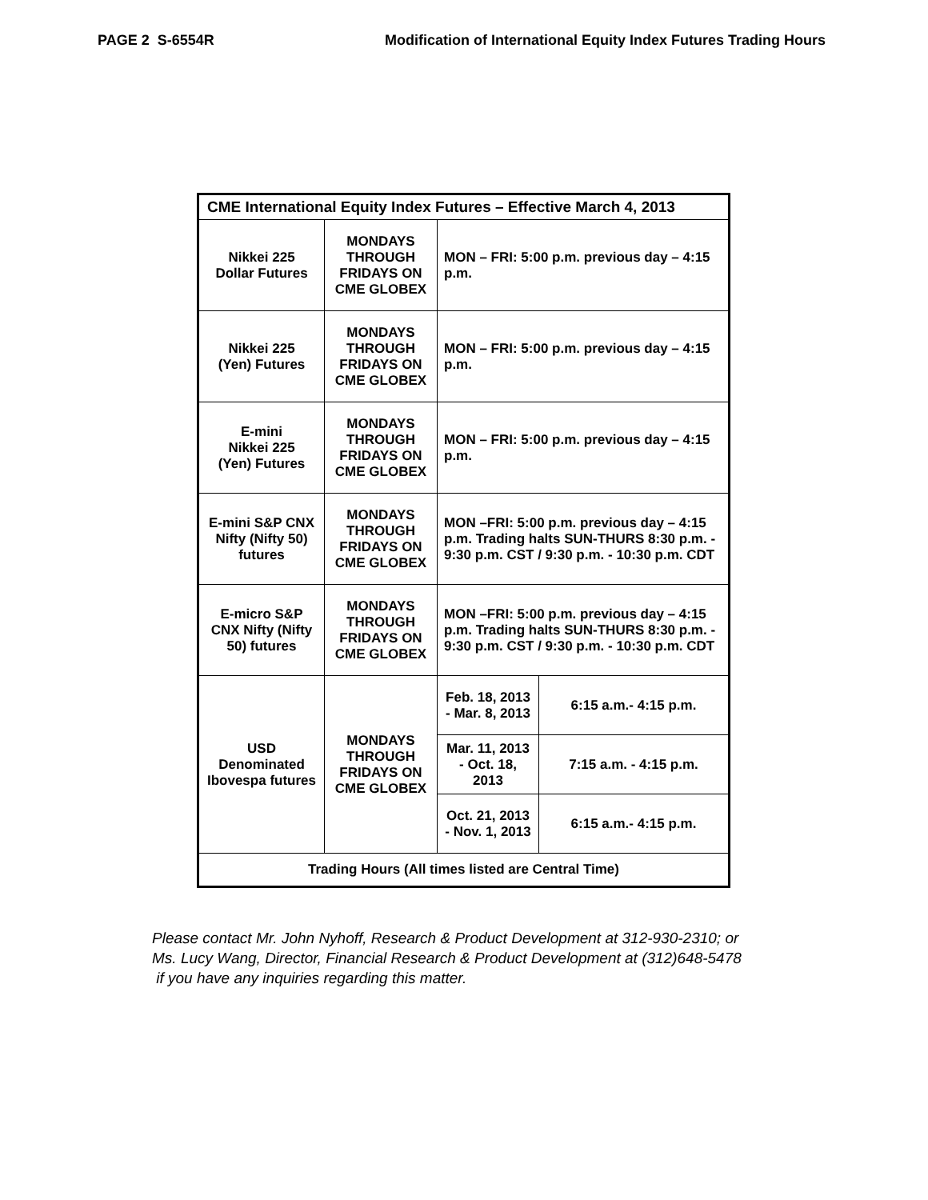PAGE 2 S-6554R Modification of International Equity Index Futures Trading Hours
| CME International Equity Index Futures – Effective March 4, 2013 | | | |
| --- | --- | --- | --- |
| Nikkei 225 Dollar Futures | MONDAYS THROUGH FRIDAYS ON CME GLOBEX | MON – FRI: 5:00 p.m. previous day – 4:15 p.m. | |
| Nikkei 225 (Yen) Futures | MONDAYS THROUGH FRIDAYS ON CME GLOBEX | MON – FRI: 5:00 p.m. previous day – 4:15 p.m. | |
| E-mini Nikkei 225 (Yen) Futures | MONDAYS THROUGH FRIDAYS ON CME GLOBEX | MON – FRI: 5:00 p.m. previous day – 4:15 p.m. | |
| E-mini S&P CNX Nifty (Nifty 50) futures | MONDAYS THROUGH FRIDAYS ON CME GLOBEX | MON –FRI: 5:00 p.m. previous day – 4:15 p.m. Trading halts SUN-THURS 8:30 p.m. - 9:30 p.m. CST / 9:30 p.m. - 10:30 p.m. CDT | |
| E-micro S&P CNX Nifty (Nifty 50) futures | MONDAYS THROUGH FRIDAYS ON CME GLOBEX | MON –FRI: 5:00 p.m. previous day – 4:15 p.m. Trading halts SUN-THURS 8:30 p.m. - 9:30 p.m. CST / 9:30 p.m. - 10:30 p.m. CDT | |
| USD Denominated Ibovespa futures | MONDAYS THROUGH FRIDAYS ON CME GLOBEX | Feb. 18, 2013 - Mar. 8, 2013 | 6:15 a.m.- 4:15 p.m. |
| | | Mar. 11, 2013 - Oct. 18, 2013 | 7:15 a.m. - 4:15 p.m. |
| | | Oct. 21, 2013 - Nov. 1, 2013 | 6:15 a.m.- 4:15 p.m. |
| Trading Hours (All times listed are Central Time) | | | |
Please contact Mr. John Nyhoff, Research & Product Development at 312-930-2310; or
Ms. Lucy Wang, Director, Financial Research & Product Development at (312)648-5478
if you have any inquiries regarding this matter.